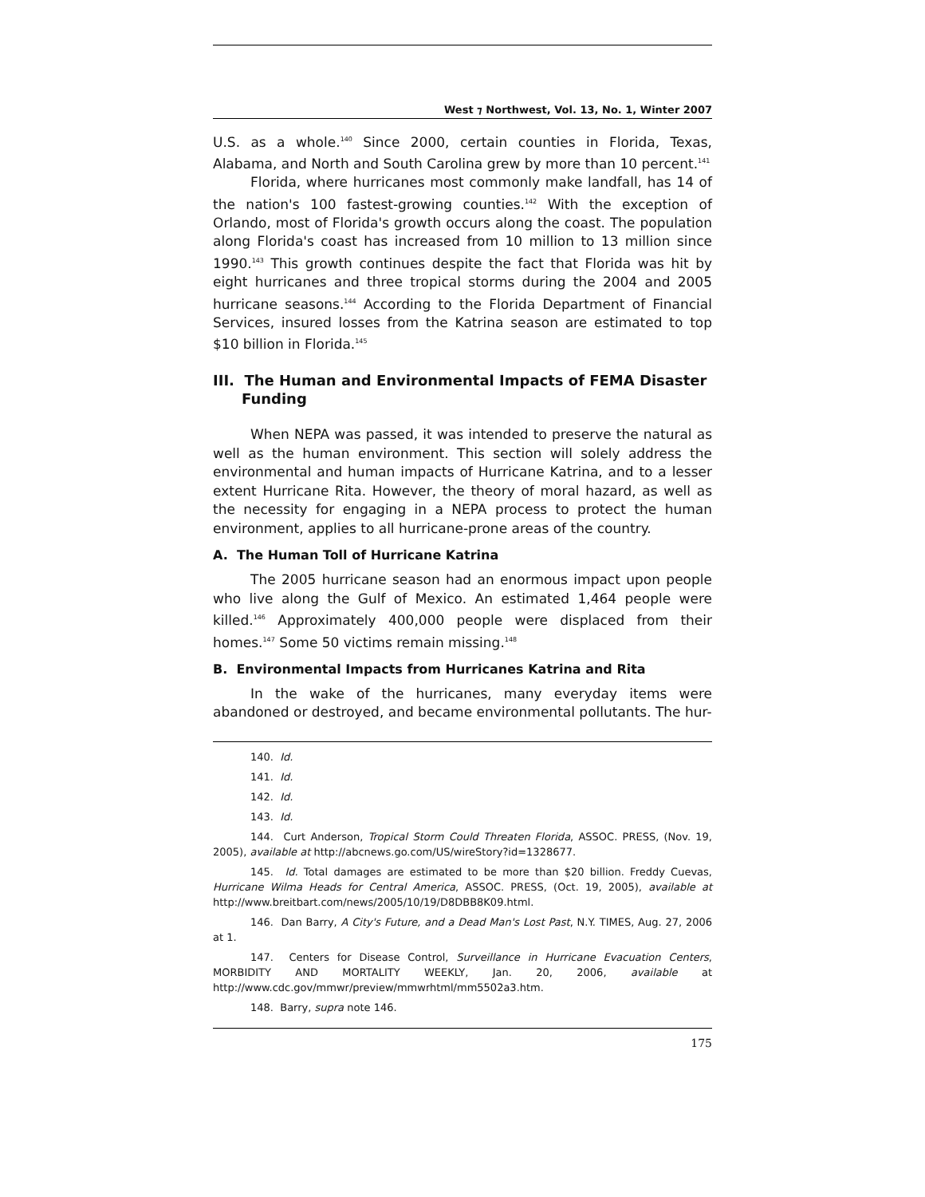West ⁊ Northwest, Vol. 13, No. 1, Winter 2007
U.S. as a whole.<sup>140</sup> Since 2000, certain counties in Florida, Texas, Alabama, and North and South Carolina grew by more than 10 percent.<sup>141</sup>
Florida, where hurricanes most commonly make landfall, has 14 of the nation's 100 fastest-growing counties.<sup>142</sup> With the exception of Orlando, most of Florida's growth occurs along the coast. The population along Florida's coast has increased from 10 million to 13 million since 1990.<sup>143</sup> This growth continues despite the fact that Florida was hit by eight hurricanes and three tropical storms during the 2004 and 2005 hurricane seasons.<sup>144</sup> According to the Florida Department of Financial Services, insured losses from the Katrina season are estimated to top $10 billion in Florida.<sup>145</sup>
III. The Human and Environmental Impacts of FEMA Disaster Funding
When NEPA was passed, it was intended to preserve the natural as well as the human environment. This section will solely address the environmental and human impacts of Hurricane Katrina, and to a lesser extent Hurricane Rita. However, the theory of moral hazard, as well as the necessity for engaging in a NEPA process to protect the human environment, applies to all hurricane-prone areas of the country.
A. The Human Toll of Hurricane Katrina
The 2005 hurricane season had an enormous impact upon people who live along the Gulf of Mexico. An estimated 1,464 people were killed.<sup>146</sup> Approximately 400,000 people were displaced from their homes.<sup>147</sup> Some 50 victims remain missing.<sup>148</sup>
B. Environmental Impacts from Hurricanes Katrina and Rita
In the wake of the hurricanes, many everyday items were abandoned or destroyed, and became environmental pollutants. The hur-
140. Id.
141. Id.
142. Id.
143. Id.
144. Curt Anderson, Tropical Storm Could Threaten Florida, ASSOC. PRESS, (Nov. 19, 2005), available at http://abcnews.go.com/US/wireStory?id=1328677.
145. Id. Total damages are estimated to be more than $20 billion. Freddy Cuevas, Hurricane Wilma Heads for Central America, ASSOC. PRESS, (Oct. 19, 2005), available at http://www.breitbart.com/news/2005/10/19/D8DBB8K09.html.
146. Dan Barry, A City's Future, and a Dead Man's Lost Past, N.Y. TIMES, Aug. 27, 2006 at 1.
147. Centers for Disease Control, Surveillance in Hurricane Evacuation Centers, MORBIDITY AND MORTALITY WEEKLY, Jan. 20, 2006, available at http://www.cdc.gov/mmwr/preview/mmwrhtml/mm5502a3.htm.
148. Barry, supra note 146.
175